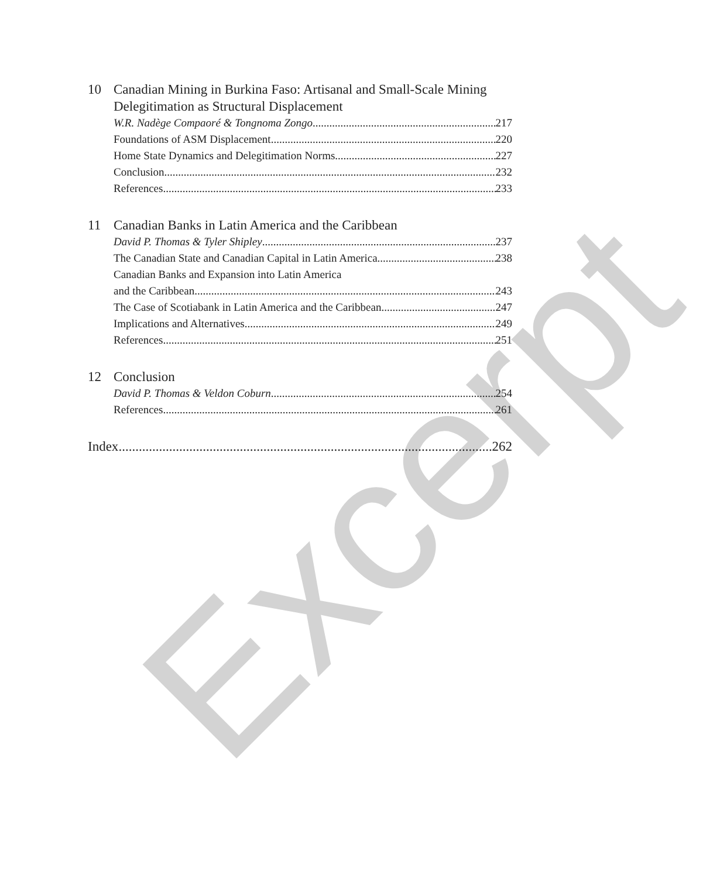Excerpt
10 Canadian Mining in Burkina Faso: Artisanal and Small-Scale Mining Delegitimation as Structural Displacement
W.R. Nadège Compaoré & Tongnoma Zongo 217
Foundations of ASM Displacement 220
Home State Dynamics and Delegitimation Norms 227
Conclusion 232
References 233
11 Canadian Banks in Latin America and the Caribbean
David P. Thomas & Tyler Shipley 237
The Canadian State and Canadian Capital in Latin America 238
Canadian Banks and Expansion into Latin America
and the Caribbean 243
The Case of Scotiabank in Latin America and the Caribbean 247
Implications and Alternatives 249
References 251
12 Conclusion
David P. Thomas & Veldon Coburn 254
References 261
Index 262